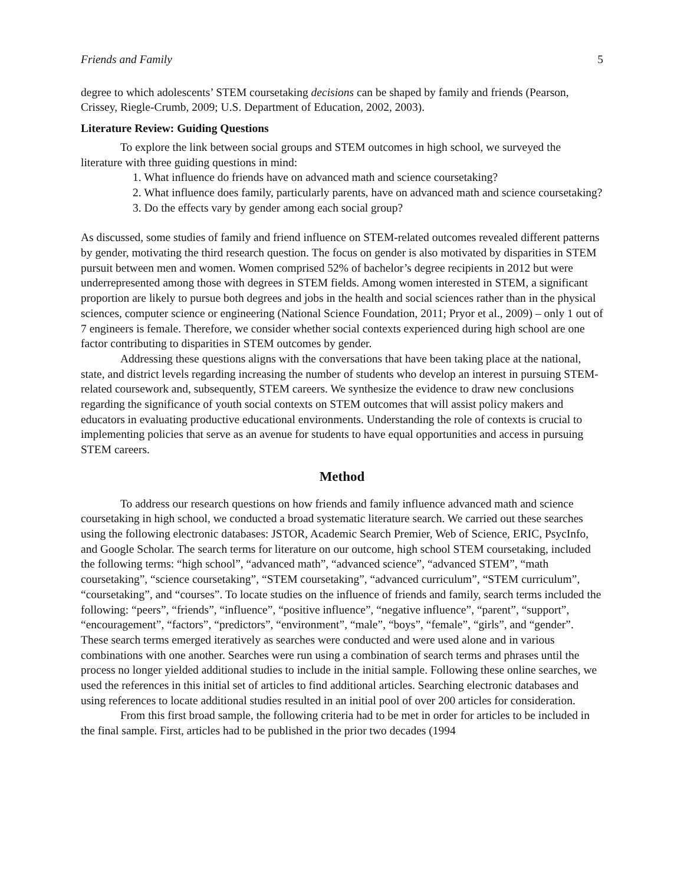Friends and Family 5
degree to which adolescents’ STEM coursetaking decisions can be shaped by family and friends (Pearson, Crissey, Riegle-Crumb, 2009; U.S. Department of Education, 2002, 2003).
Literature Review: Guiding Questions
To explore the link between social groups and STEM outcomes in high school, we surveyed the literature with three guiding questions in mind:
1. What influence do friends have on advanced math and science coursetaking?
2. What influence does family, particularly parents, have on advanced math and science coursetaking?
3. Do the effects vary by gender among each social group?
As discussed, some studies of family and friend influence on STEM-related outcomes revealed different patterns by gender, motivating the third research question. The focus on gender is also motivated by disparities in STEM pursuit between men and women. Women comprised 52% of bachelor’s degree recipients in 2012 but were underrepresented among those with degrees in STEM fields. Among women interested in STEM, a significant proportion are likely to pursue both degrees and jobs in the health and social sciences rather than in the physical sciences, computer science or engineering (National Science Foundation, 2011; Pryor et al., 2009) – only 1 out of 7 engineers is female. Therefore, we consider whether social contexts experienced during high school are one factor contributing to disparities in STEM outcomes by gender.
Addressing these questions aligns with the conversations that have been taking place at the national, state, and district levels regarding increasing the number of students who develop an interest in pursuing STEM-related coursework and, subsequently, STEM careers. We synthesize the evidence to draw new conclusions regarding the significance of youth social contexts on STEM outcomes that will assist policy makers and educators in evaluating productive educational environments. Understanding the role of contexts is crucial to implementing policies that serve as an avenue for students to have equal opportunities and access in pursuing STEM careers.
Method
To address our research questions on how friends and family influence advanced math and science coursetaking in high school, we conducted a broad systematic literature search. We carried out these searches using the following electronic databases: JSTOR, Academic Search Premier, Web of Science, ERIC, PsycInfo, and Google Scholar. The search terms for literature on our outcome, high school STEM coursetaking, included the following terms: “high school”, “advanced math”, “advanced science”, “advanced STEM”, “math coursetaking”, “science coursetaking”, “STEM coursetaking”, “advanced curriculum”, “STEM curriculum”, “coursetaking”, and “courses”. To locate studies on the influence of friends and family, search terms included the following: “peers”, “friends”, “influence”, “positive influence”, “negative influence”, “parent”, “support”, “encouragement”, “factors”, “predictors”, “environment”, “male”, “boys”, “female”, “girls”, and “gender”. These search terms emerged iteratively as searches were conducted and were used alone and in various combinations with one another. Searches were run using a combination of search terms and phrases until the process no longer yielded additional studies to include in the initial sample. Following these online searches, we used the references in this initial set of articles to find additional articles. Searching electronic databases and using references to locate additional studies resulted in an initial pool of over 200 articles for consideration.
From this first broad sample, the following criteria had to be met in order for articles to be included in the final sample. First, articles had to be published in the prior two decades (1994